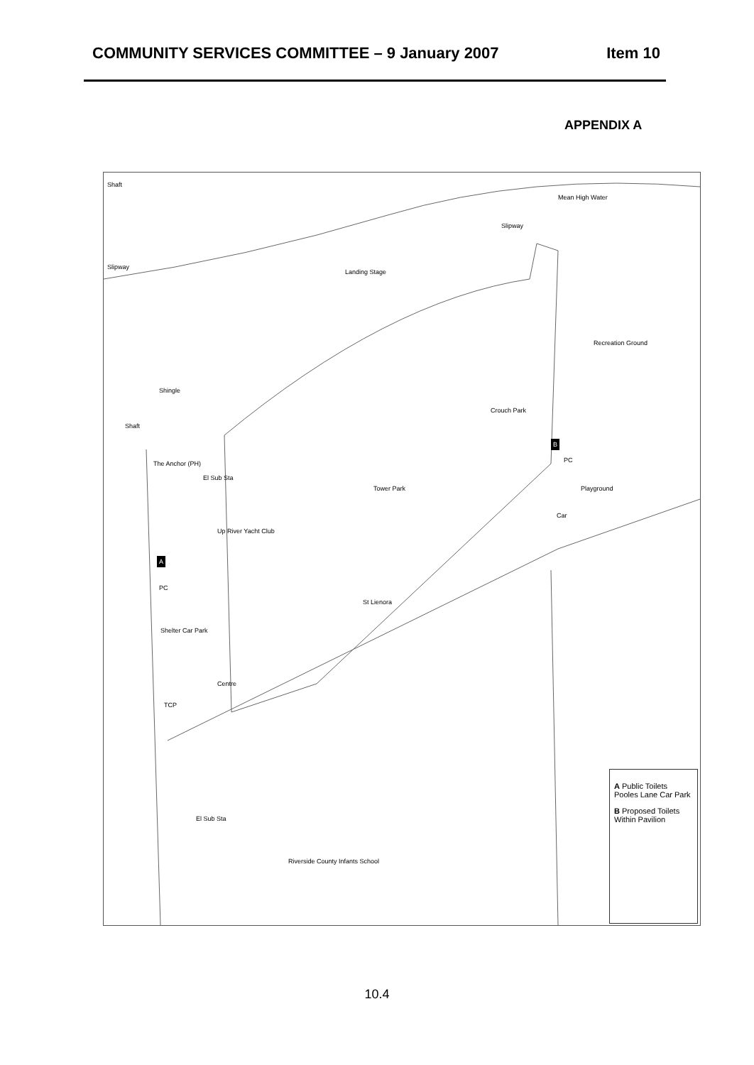COMMUNITY SERVICES COMMITTEE – 9 January 2007 Item 10
APPENDIX A
Shaft
Slipway
Landing Stage
Slipway
Mean High Water
Recreation Ground
Shingle
Shaft
The Anchor (PH)
El Sub Sta
Up River Yacht Club
Tower Park
Crouch Park
PC
Playground
Car
PC
St Lienora
Shelter Car Park
Centre
TCP
El Sub Sta
Riverside County Infants School
A
B
A Public Toilets Pooles Lane Car Park
B Proposed Toilets Within Pavilion
10.4